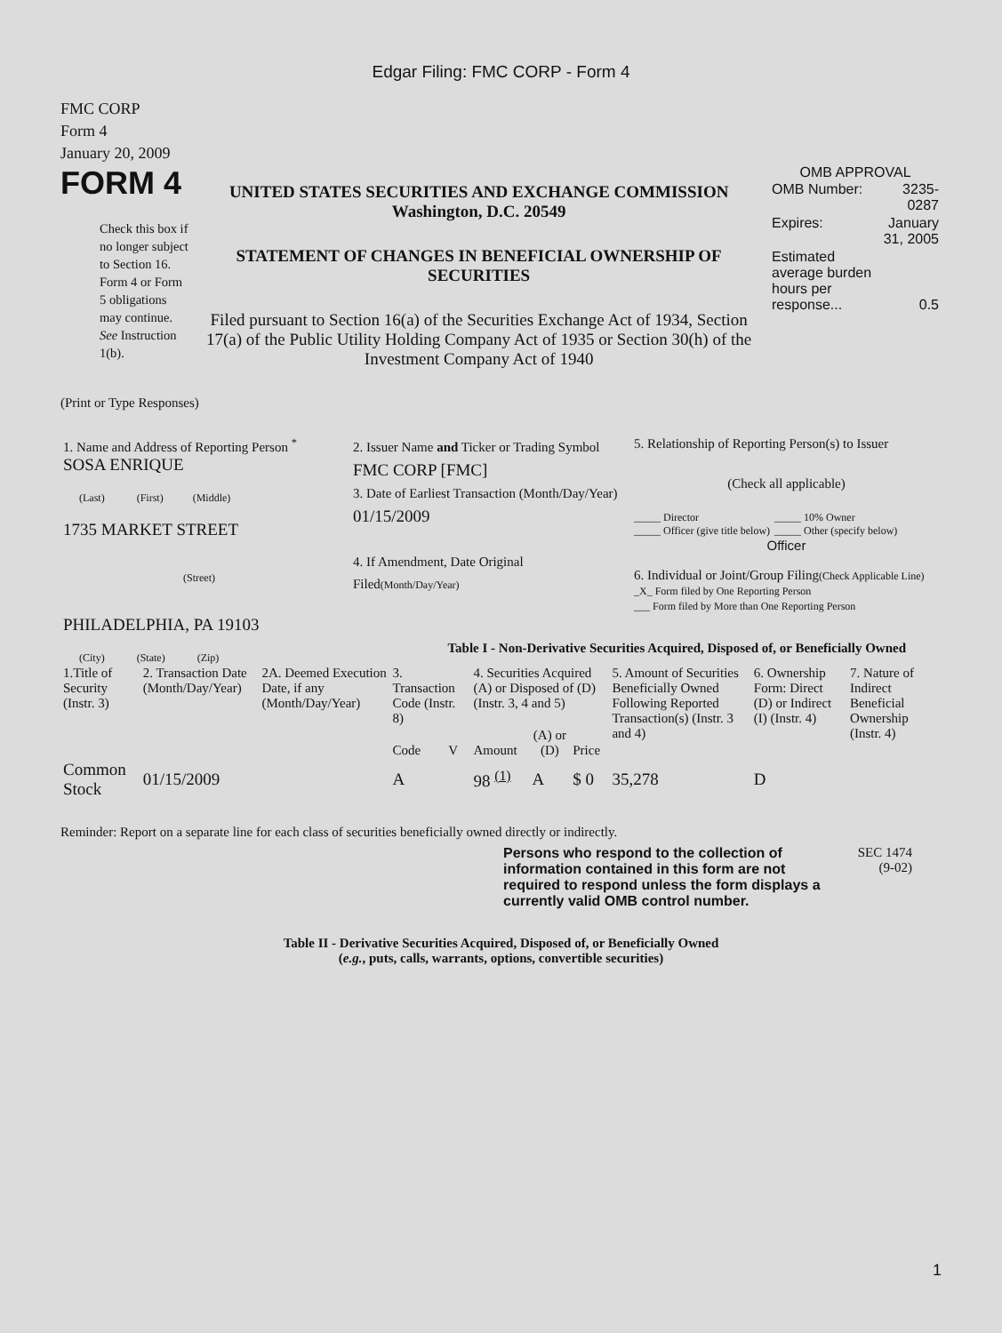Edgar Filing: FMC CORP - Form 4
FMC CORP
Form 4
January 20, 2009
FORM 4
Check this box if no longer subject to Section 16. Form 4 or Form 5 obligations may continue. See Instruction 1(b).
UNITED STATES SECURITIES AND EXCHANGE COMMISSION
Washington, D.C. 20549
STATEMENT OF CHANGES IN BENEFICIAL OWNERSHIP OF SECURITIES
Filed pursuant to Section 16(a) of the Securities Exchange Act of 1934, Section 17(a) of the Public Utility Holding Company Act of 1935 or Section 30(h) of the Investment Company Act of 1940
OMB APPROVAL
| OMB Number: | 3235-0287 |
| Expires: | January 31, 2005 |
| Estimated average burden hours per response... | 0.5 |
(Print or Type Responses)
| 1. Name and Address of Reporting Person <sup>*</sup> SOSA ENRIQUE (Last) (First) (Middle) 1735 MARKET STREET (Street) PHILADELPHIA, PA 19103 (City) (State) (Zip) | 2. Issuer Name and Ticker or Trading Symbol FMC CORP [FMC] 3. Date of Earliest Transaction (Month/Day/Year) 01/15/2009 4. If Amendment, Date Original Filed (Month/Day/Year) | 5. Relationship of Reporting Person(s) to Issuer (Check all applicable) _____ Director _____ Officer (give title below) _____ 10% Owner _____ Other (specify below) Officer 6. Individual or Joint/Group Filing (Check Applicable Line) _X_ Form filed by One Reporting Person ___ Form filed by More than One Reporting Person |
Table I - Non-Derivative Securities Acquired, Disposed of, or Beneficially Owned
| 1.Title of Security (Instr. 3) | 2. Transaction Date (Month/Day/Year) | 2A. Deemed Execution Date, if any (Month/Day/Year) | 3. Transaction Code (Instr. 8) | | 4. Securities Acquired (A) or Disposed of (D) (Instr. 3, 4 and 5) | | | 5. Amount of Securities Beneficially Owned Following Reported Transaction(s) (Instr. 3 and 4) | 6. Ownership Form: Direct (D) or Indirect (I) (Instr. 4) | 7. Nature of Indirect Beneficial Ownership (Instr. 4) |
| --- | --- | --- | --- | --- | --- | --- | --- | --- | --- | --- |
| | | | Code | V | Amount | (A) or (D) | Price | | | |
| Common Stock | 01/15/2009 | | A | | 98 <sup>(1)</sup> | A | $ 0 | 35,278 | D | |
Reminder: Report on a separate line for each class of securities beneficially owned directly or indirectly.
Persons who respond to the collection of information contained in this form are not required to respond unless the form displays a currently valid OMB control number.
SEC 1474
(9-02)
Table II - Derivative Securities Acquired, Disposed of, or Beneficially Owned
(e.g., puts, calls, warrants, options, convertible securities)
1